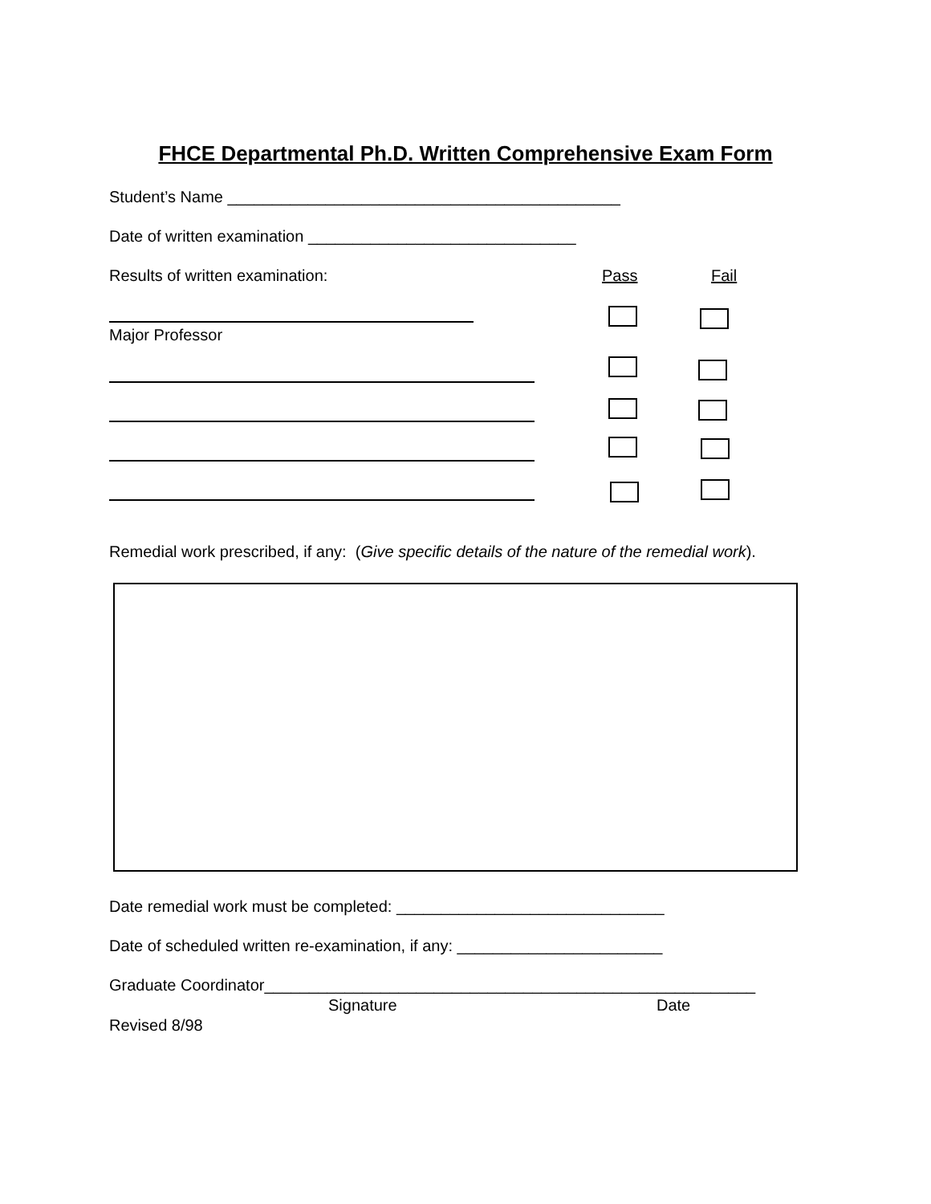FHCE Departmental Ph.D. Written Comprehensive Exam Form
Student’s Name ____________________________________________
Date of written examination ______________________________
Results of written examination:
Pass
Fail
Major Professor
Remedial work prescribed, if any: (Give specific details of the nature of the remedial work).
Date remedial work must be completed: ______________________________
Date of scheduled written re-examination, if any: _______________________
Graduate Coordinator_______________________________________________________
Signature
Date
Revised 8/98